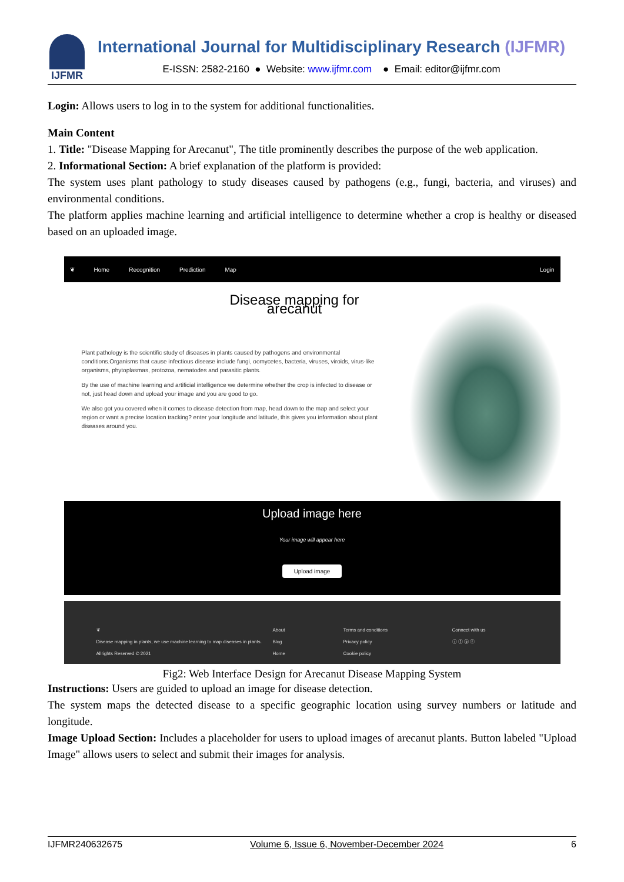IJFMR
International Journal for Multidisciplinary Research (IJFMR)
E-ISSN: 2582-2160 ● Website: www.ijfmr.com ● Email: editor@ijfmr.com
Login: Allows users to log in to the system for additional functionalities.
Main Content
1. Title: "Disease Mapping for Arecanut", The title prominently describes the purpose of the web application.
2. Informational Section: A brief explanation of the platform is provided:
The system uses plant pathology to study diseases caused by pathogens (e.g., fungi, bacteria, and viruses) and environmental conditions.
The platform applies machine learning and artificial intelligence to determine whether a crop is healthy or diseased based on an uploaded image.
❦ Home Recognition Prediction Map Login
Disease mapping for arecanut
Plant pathology is the scientific study of diseases in plants caused by pathogens and environmental conditions.Organisms that cause infectious disease include fungi, oomycetes, bacteria, viruses, viroids, virus-like organisms, phytoplasmas, protozoa, nematodes and parasitic plants.
By the use of machine learning and artificial intelligence we determine whether the crop is infected to disease or not, just head down and upload your image and you are good to go.
We also got you covered when it comes to disease detection from map, head down to the map and select your region or want a precise location tracking? enter your longitude and latitude, this gives you information about plant diseases around you.
Upload image here
Your image will appear here
Upload image
❦
Disease mapping in plants, we use machine learning to map diseases in plants.
Allrights Reserved © 2021
About
Blog
Home
Terms and conditions
Privacy policy
Cookie policy
Connect with us
ⓘ ⓣ ⓑ ⓕ
Fig2: Web Interface Design for Arecanut Disease Mapping System
Instructions: Users are guided to upload an image for disease detection.
The system maps the detected disease to a specific geographic location using survey numbers or latitude and longitude.
Image Upload Section: Includes a placeholder for users to upload images of arecanut plants. Button labeled "Upload Image" allows users to select and submit their images for analysis.
IJFMR240632675 Volume 6, Issue 6, November-December 2024 6